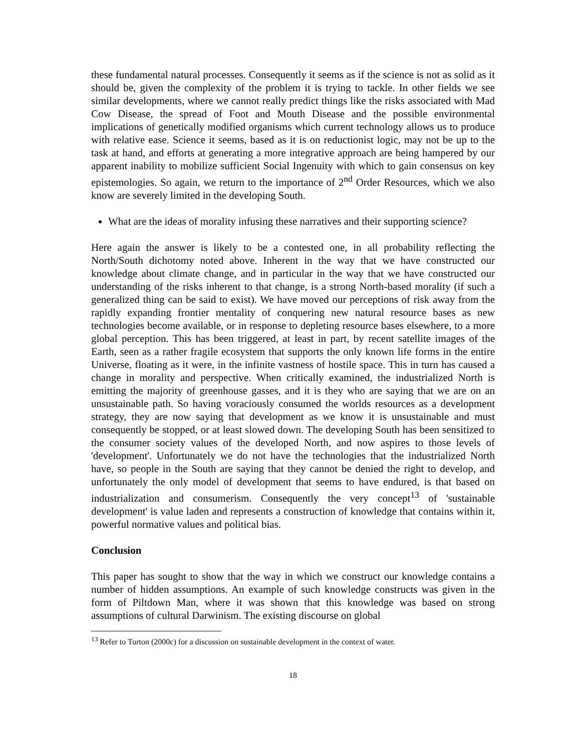these fundamental natural processes. Consequently it seems as if the science is not as solid as it should be, given the complexity of the problem it is trying to tackle. In other fields we see similar developments, where we cannot really predict things like the risks associated with Mad Cow Disease, the spread of Foot and Mouth Disease and the possible environmental implications of genetically modified organisms which current technology allows us to produce with relative ease. Science it seems, based as it is on reductionist logic, may not be up to the task at hand, and efforts at generating a more integrative approach are being hampered by our apparent inability to mobilize sufficient Social Ingenuity with which to gain consensus on key epistemologies. So again, we return to the importance of 2<sup>nd</sup> Order Resources, which we also know are severely limited in the developing South.
What are the ideas of morality infusing these narratives and their supporting science?
Here again the answer is likely to be a contested one, in all probability reflecting the North/South dichotomy noted above. Inherent in the way that we have constructed our knowledge about climate change, and in particular in the way that we have constructed our understanding of the risks inherent to that change, is a strong North-based morality (if such a generalized thing can be said to exist). We have moved our perceptions of risk away from the rapidly expanding frontier mentality of conquering new natural resource bases as new technologies become available, or in response to depleting resource bases elsewhere, to a more global perception. This has been triggered, at least in part, by recent satellite images of the Earth, seen as a rather fragile ecosystem that supports the only known life forms in the entire Universe, floating as it were, in the infinite vastness of hostile space. This in turn has caused a change in morality and perspective. When critically examined, the industrialized North is emitting the majority of greenhouse gasses, and it is they who are saying that we are on an unsustainable path. So having voraciously consumed the worlds resources as a development strategy, they are now saying that development as we know it is unsustainable and must consequently be stopped, or at least slowed down. The developing South has been sensitized to the consumer society values of the developed North, and now aspires to those levels of 'development'. Unfortunately we do not have the technologies that the industrialized North have, so people in the South are saying that they cannot be denied the right to develop, and unfortunately the only model of development that seems to have endured, is that based on industrialization and consumerism. Consequently the very concept<sup>13</sup> of 'sustainable development' is value laden and represents a construction of knowledge that contains within it, powerful normative values and political bias.
Conclusion
This paper has sought to show that the way in which we construct our knowledge contains a number of hidden assumptions. An example of such knowledge constructs was given in the form of Piltdown Man, where it was shown that this knowledge was based on strong assumptions of cultural Darwinism. The existing discourse on global
<sup>13</sup> Refer to Turton (2000c) for a discussion on sustainable development in the context of water.
18